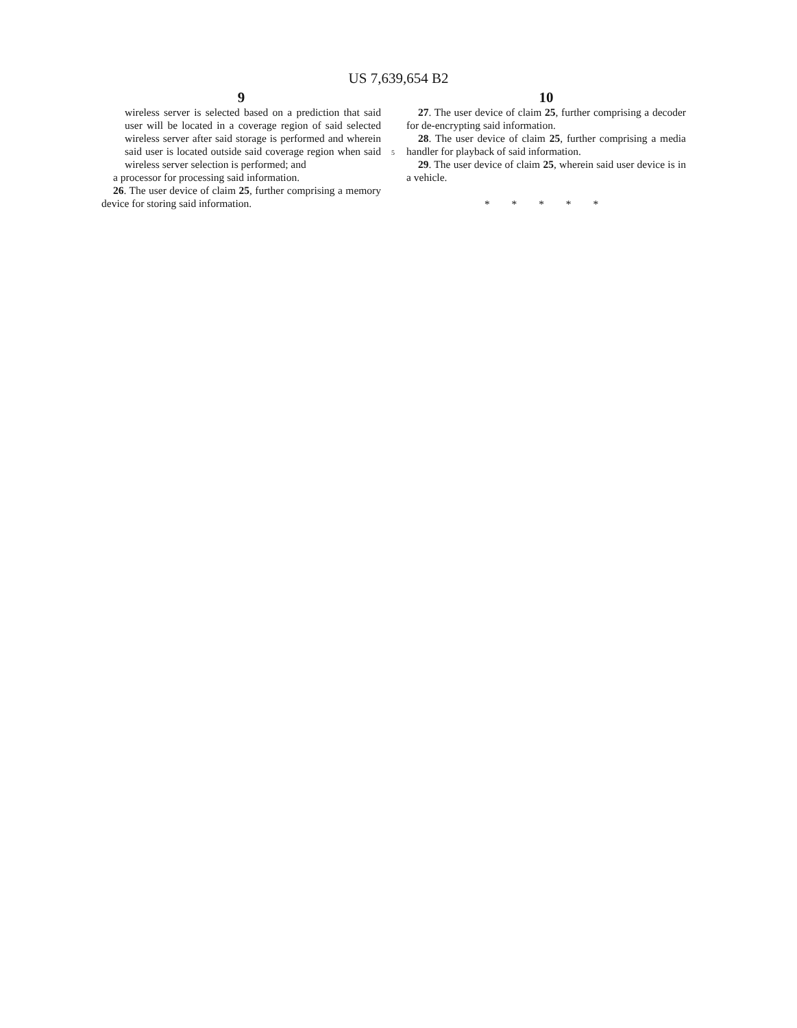US 7,639,654 B2
9
wireless server is selected based on a prediction that said user will be located in a coverage region of said selected wireless server after said storage is performed and wherein said user is located outside said coverage region when said wireless server selection is performed; and
a processor for processing said information.
26. The user device of claim 25, further comprising a memory device for storing said information.
5
10
27. The user device of claim 25, further comprising a decoder for de-encrypting said information.
28. The user device of claim 25, further comprising a media handler for playback of said information.
29. The user device of claim 25, wherein said user device is in a vehicle.
* * * * *